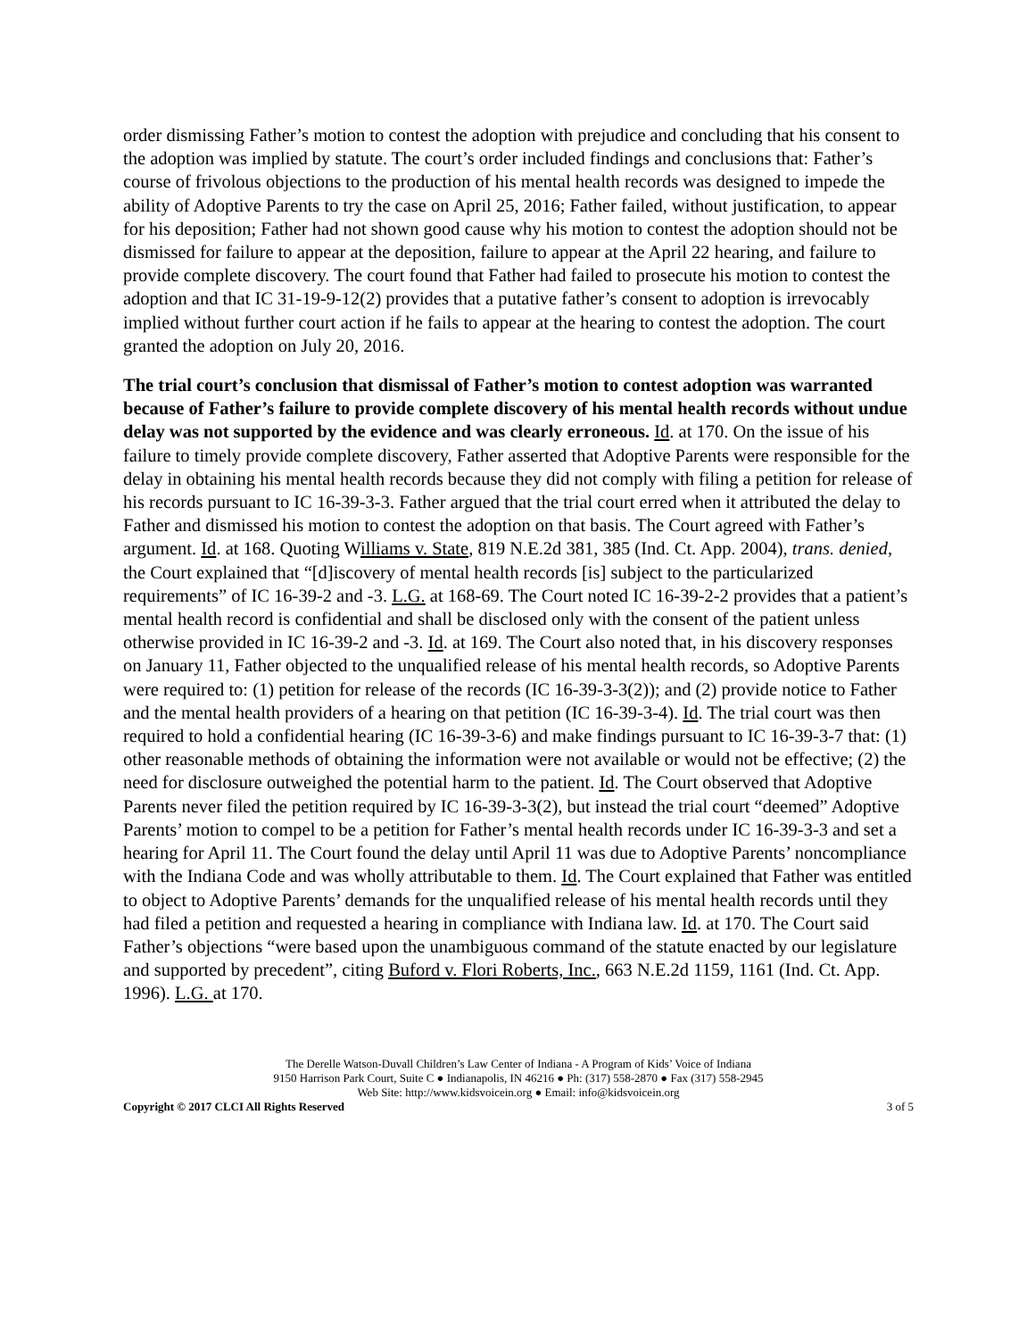order dismissing Father’s motion to contest the adoption with prejudice and concluding that his consent to the adoption was implied by statute. The court’s order included findings and conclusions that: Father’s course of frivolous objections to the production of his mental health records was designed to impede the ability of Adoptive Parents to try the case on April 25, 2016; Father failed, without justification, to appear for his deposition; Father had not shown good cause why his motion to contest the adoption should not be dismissed for failure to appear at the deposition, failure to appear at the April 22 hearing, and failure to provide complete discovery. The court found that Father had failed to prosecute his motion to contest the adoption and that IC 31-19-9-12(2) provides that a putative father’s consent to adoption is irrevocably implied without further court action if he fails to appear at the hearing to contest the adoption. The court granted the adoption on July 20, 2016.
The trial court’s conclusion that dismissal of Father’s motion to contest adoption was warranted because of Father’s failure to provide complete discovery of his mental health records without undue delay was not supported by the evidence and was clearly erroneous. Id. at 170. On the issue of his failure to timely provide complete discovery, Father asserted that Adoptive Parents were responsible for the delay in obtaining his mental health records because they did not comply with filing a petition for release of his records pursuant to IC 16-39-3-3. Father argued that the trial court erred when it attributed the delay to Father and dismissed his motion to contest the adoption on that basis. The Court agreed with Father’s argument. Id. at 168. Quoting Williams v. State, 819 N.E.2d 381, 385 (Ind. Ct. App. 2004), trans. denied, the Court explained that “[d]iscovery of mental health records [is] subject to the particularized requirements” of IC 16-39-2 and -3. L.G. at 168-69. The Court noted IC 16-39-2-2 provides that a patient’s mental health record is confidential and shall be disclosed only with the consent of the patient unless otherwise provided in IC 16-39-2 and -3. Id. at 169. The Court also noted that, in his discovery responses on January 11, Father objected to the unqualified release of his mental health records, so Adoptive Parents were required to: (1) petition for release of the records (IC 16-39-3-3(2)); and (2) provide notice to Father and the mental health providers of a hearing on that petition (IC 16-39-3-4). Id. The trial court was then required to hold a confidential hearing (IC 16-39-3-6) and make findings pursuant to IC 16-39-3-7 that: (1) other reasonable methods of obtaining the information were not available or would not be effective; (2) the need for disclosure outweighed the potential harm to the patient. Id. The Court observed that Adoptive Parents never filed the petition required by IC 16-39-3-3(2), but instead the trial court “deemed” Adoptive Parents’ motion to compel to be a petition for Father’s mental health records under IC 16-39-3-3 and set a hearing for April 11. The Court found the delay until April 11 was due to Adoptive Parents’ noncompliance with the Indiana Code and was wholly attributable to them. Id. The Court explained that Father was entitled to object to Adoptive Parents’ demands for the unqualified release of his mental health records until they had filed a petition and requested a hearing in compliance with Indiana law. Id. at 170. The Court said Father’s objections “were based upon the unambiguous command of the statute enacted by our legislature and supported by precedent”, citing Buford v. Flori Roberts, Inc., 663 N.E.2d 1159, 1161 (Ind. Ct. App. 1996). L.G. at 170.
The Derelle Watson-Duvall Children’s Law Center of Indiana - A Program of Kids’ Voice of Indiana
9150 Harrison Park Court, Suite C ● Indianapolis, IN 46216 ● Ph: (317) 558-2870 ● Fax (317) 558-2945
Web Site: http://www.kidsvoicein.org ● Email: info@kidsvoicein.org
Copyright © 2017 CLCI All Rights Reserved 3 of 5